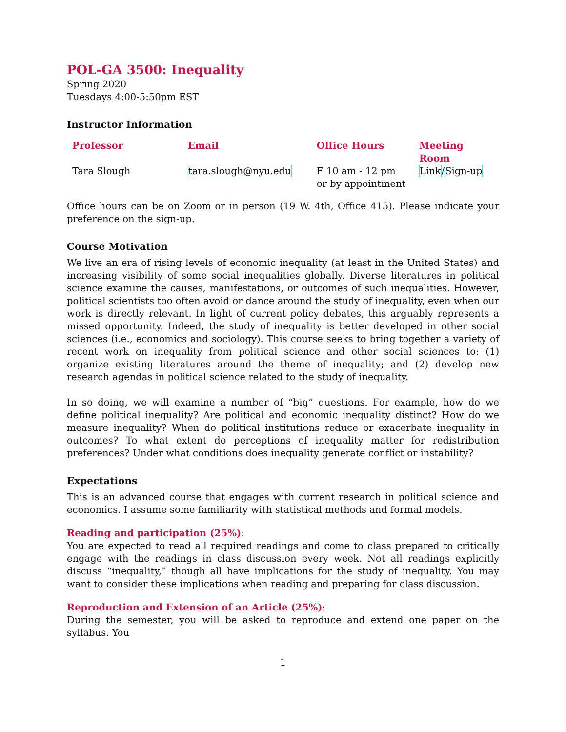POL-GA 3500: Inequality
Spring 2020
Tuesdays 4:00-5:50pm EST
Instructor Information
| Professor | Email | Office Hours | Meeting Room |
| --- | --- | --- | --- |
| Tara Slough | tara.slough@nyu.edu | F 10 am - 12 pm or by appointment | Link / Sign-up |
Office hours can be on Zoom or in person (19 W. 4th, Office 415). Please indicate your preference on the sign-up.
Course Motivation
We live an era of rising levels of economic inequality (at least in the United States) and increasing visibility of some social inequalities globally. Diverse literatures in political science examine the causes, manifestations, or outcomes of such inequalities. However, political scientists too often avoid or dance around the study of inequality, even when our work is directly relevant. In light of current policy debates, this arguably represents a missed opportunity. Indeed, the study of inequality is better developed in other social sciences (i.e., economics and sociology). This course seeks to bring together a variety of recent work on inequality from political science and other social sciences to: (1) organize existing literatures around the theme of inequality; and (2) develop new research agendas in political science related to the study of inequality.
In so doing, we will examine a number of “big” questions. For example, how do we define political inequality? Are political and economic inequality distinct? How do we measure inequality? When do political institutions reduce or exacerbate inequality in outcomes? To what extent do perceptions of inequality matter for redistribution preferences? Under what conditions does inequality generate conflict or instability?
Expectations
This is an advanced course that engages with current research in political science and economics. I assume some familiarity with statistical methods and formal models.
Reading and participation (25%):
You are expected to read all required readings and come to class prepared to critically engage with the readings in class discussion every week. Not all readings explicitly discuss “inequality,” though all have implications for the study of inequality. You may want to consider these implications when reading and preparing for class discussion.
Reproduction and Extension of an Article (25%):
During the semester, you will be asked to reproduce and extend one paper on the syllabus. You
1